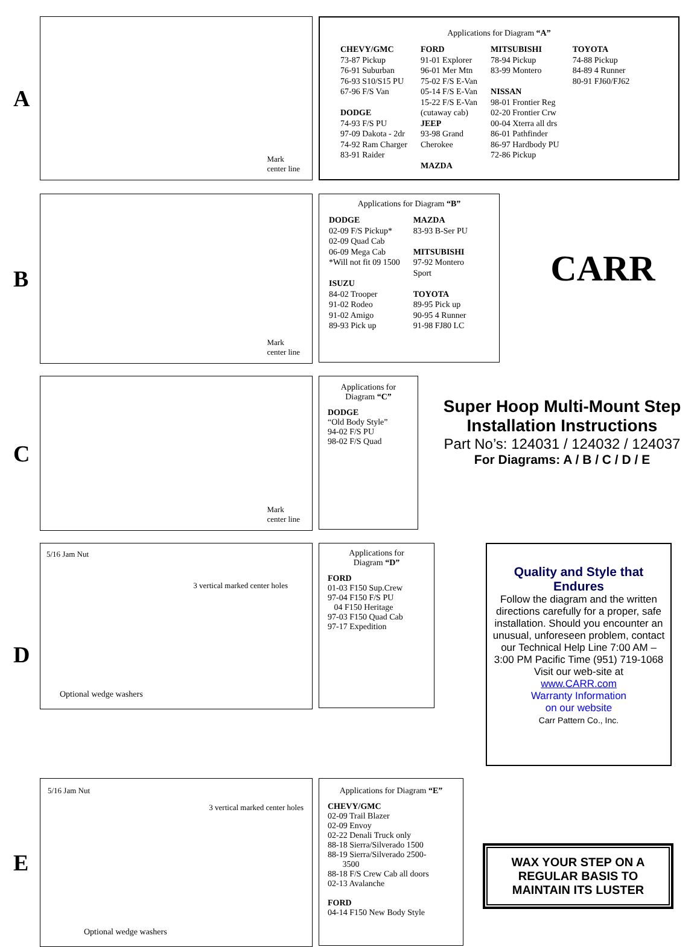A
Mark
center line
Applications for Diagram “A”
CHEVY/GMC
73-87 Pickup
76-91 Suburban
76-93 S10/S15 PU
67-96 F/S Van
DODGE
74-93 F/S PU
97-09 Dakota - 2dr
74-92 Ram Charger
83-91 Raider
FORD
91-01 Explorer
96-01 Mer Mtn
75-02 F/S E-Van
05-14 F/S E-Van
15-22 F/S E-Van
(cutaway cab)
JEEP
93-98 Grand
Cherokee
MAZDA
MITSUBISHI
78-94 Pickup
83-99 Montero
NISSAN
98-01 Frontier Reg
02-20 Frontier Crw
00-04 Xterra all drs
86-01 Pathfinder
86-97 Hardbody PU
72-86 Pickup
TOYOTA
74-88 Pickup
84-89 4 Runner
80-91 FJ60/FJ62
B
Mark
center line
Applications for Diagram “B”
DODGE
02-09 F/S Pickup*
02-09 Quad Cab
06-09 Mega Cab
*Will not fit 09 1500
ISUZU
84-02 Trooper
91-02 Rodeo
91-02 Amigo
89-93 Pick up
MAZDA
83-93 B-Ser PU
MITSUBISHI
97-92 Montero
Sport
TOYOTA
89-95 Pick up
90-95 4 Runner
91-98 FJ80 LC
CARR
C
Mark
center line
Applications for
Diagram “C”
DODGE
“Old Body Style”
94-02 F/S PU
98-02 F/S Quad
Super Hoop Multi-Mount Step
Installation Instructions
Part No’s: 124031 / 124032 / 124037
For Diagrams: A / B / C / D / E
D
5/16 Jam Nut
3 vertical marked center holes
Optional wedge washers
Applications for
Diagram “D”
FORD
01-03 F150 Sup.Crew
97-04 F150 F/S PU
04 F150 Heritage
97-03 F150 Quad Cab
97-17 Expedition
Quality and Style that Endures
Follow the diagram and the written directions carefully for a proper, safe installation. Should you encounter an unusual, unforeseen problem, contact our Technical Help Line 7:00 AM – 3:00 PM Pacific Time (951) 719-1068
Visit our web-site at
www.CARR.com
Warranty Information
on our website
Carr Pattern Co., Inc.
E
5/16 Jam Nut
3 vertical marked center holes
Optional wedge washers
Applications for Diagram “E”
CHEVY/GMC
02-09 Trail Blazer
02-09 Envoy
02-22 Denali Truck only
88-18 Sierra/Silverado 1500
88-19 Sierra/Silverado 2500-
3500
88-18 F/S Crew Cab all doors
02-13 Avalanche
FORD
04-14 F150 New Body Style
WAX YOUR STEP ON A
REGULAR BASIS TO
MAINTAIN ITS LUSTER